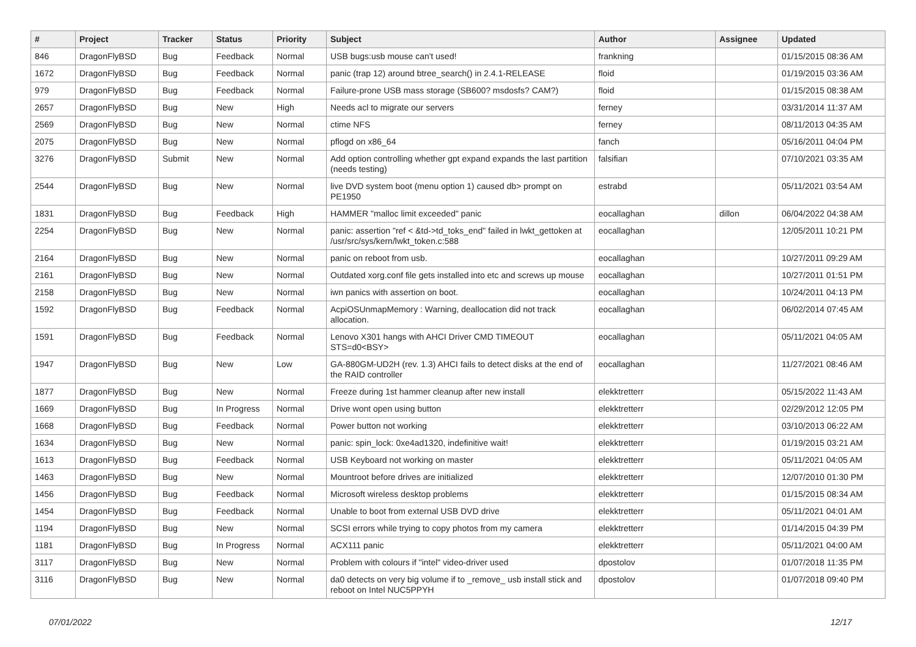| # | Project | Tracker | Status | Priority | Subject | Author | Assignee | Updated |
| --- | --- | --- | --- | --- | --- | --- | --- | --- |
| 846 | DragonFlyBSD | Bug | Feedback | Normal | USB bugs:usb mouse can't used! | frankning | | 01/15/2015 08:36 AM |
| 1672 | DragonFlyBSD | Bug | Feedback | Normal | panic (trap 12) around btree_search() in 2.4.1-RELEASE | floid | | 01/19/2015 03:36 AM |
| 979 | DragonFlyBSD | Bug | Feedback | Normal | Failure-prone USB mass storage (SB600? msdosfs? CAM?) | floid | | 01/15/2015 08:38 AM |
| 2657 | DragonFlyBSD | Bug | New | High | Needs acl to migrate our servers | ferney | | 03/31/2014 11:37 AM |
| 2569 | DragonFlyBSD | Bug | New | Normal | ctime NFS | ferney | | 08/11/2013 04:35 AM |
| 2075 | DragonFlyBSD | Bug | New | Normal | pflogd on x86_64 | fanch | | 05/16/2011 04:04 PM |
| 3276 | DragonFlyBSD | Submit | New | Normal | Add option controlling whether gpt expand expands the last partition (needs testing) | falsifian | | 07/10/2021 03:35 AM |
| 2544 | DragonFlyBSD | Bug | New | Normal | live DVD system boot (menu option 1) caused db> prompt on PE1950 | estrabd | | 05/11/2021 03:54 AM |
| 1831 | DragonFlyBSD | Bug | Feedback | High | HAMMER "malloc limit exceeded" panic | eocallaghan | dillon | 06/04/2022 04:38 AM |
| 2254 | DragonFlyBSD | Bug | New | Normal | panic: assertion "ref < &td->td_toks_end" failed in lwkt_gettoken at /usr/src/sys/kern/lwkt_token.c:588 | eocallaghan | | 12/05/2011 10:21 PM |
| 2164 | DragonFlyBSD | Bug | New | Normal | panic on reboot from usb. | eocallaghan | | 10/27/2011 09:29 AM |
| 2161 | DragonFlyBSD | Bug | New | Normal | Outdated xorg.conf file gets installed into etc and screws up mouse | eocallaghan | | 10/27/2011 01:51 PM |
| 2158 | DragonFlyBSD | Bug | New | Normal | iwn panics with assertion on boot. | eocallaghan | | 10/24/2011 04:13 PM |
| 1592 | DragonFlyBSD | Bug | Feedback | Normal | AcpiOSUnmapMemory : Warning, deallocation did not track allocation. | eocallaghan | | 06/02/2014 07:45 AM |
| 1591 | DragonFlyBSD | Bug | Feedback | Normal | Lenovo X301 hangs with AHCI Driver CMD TIMEOUT STS=d0<BSY> | eocallaghan | | 05/11/2021 04:05 AM |
| 1947 | DragonFlyBSD | Bug | New | Low | GA-880GM-UD2H (rev. 1.3) AHCI fails to detect disks at the end of the RAID controller | eocallaghan | | 11/27/2021 08:46 AM |
| 1877 | DragonFlyBSD | Bug | New | Normal | Freeze during 1st hammer cleanup after new install | elekktretterr | | 05/15/2022 11:43 AM |
| 1669 | DragonFlyBSD | Bug | In Progress | Normal | Drive wont open using button | elekktretterr | | 02/29/2012 12:05 PM |
| 1668 | DragonFlyBSD | Bug | Feedback | Normal | Power button not working | elekktretterr | | 03/10/2013 06:22 AM |
| 1634 | DragonFlyBSD | Bug | New | Normal | panic: spin_lock: 0xe4ad1320, indefinitive wait! | elekktretterr | | 01/19/2015 03:21 AM |
| 1613 | DragonFlyBSD | Bug | Feedback | Normal | USB Keyboard not working on master | elekktretterr | | 05/11/2021 04:05 AM |
| 1463 | DragonFlyBSD | Bug | New | Normal | Mountroot before drives are initialized | elekktretterr | | 12/07/2010 01:30 PM |
| 1456 | DragonFlyBSD | Bug | Feedback | Normal | Microsoft wireless desktop problems | elekktretterr | | 01/15/2015 08:34 AM |
| 1454 | DragonFlyBSD | Bug | Feedback | Normal | Unable to boot from external USB DVD drive | elekktretterr | | 05/11/2021 04:01 AM |
| 1194 | DragonFlyBSD | Bug | New | Normal | SCSI errors while trying to copy photos from my camera | elekktretterr | | 01/14/2015 04:39 PM |
| 1181 | DragonFlyBSD | Bug | In Progress | Normal | ACX111 panic | elekktretterr | | 05/11/2021 04:00 AM |
| 3117 | DragonFlyBSD | Bug | New | Normal | Problem with colours if "intel" video-driver used | dpostolov | | 01/07/2018 11:35 PM |
| 3116 | DragonFlyBSD | Bug | New | Normal | da0 detects on very big volume if to _remove_ usb install stick and reboot on Intel NUC5PPYH | dpostolov | | 01/07/2018 09:40 PM |
07/01/2022 12/17